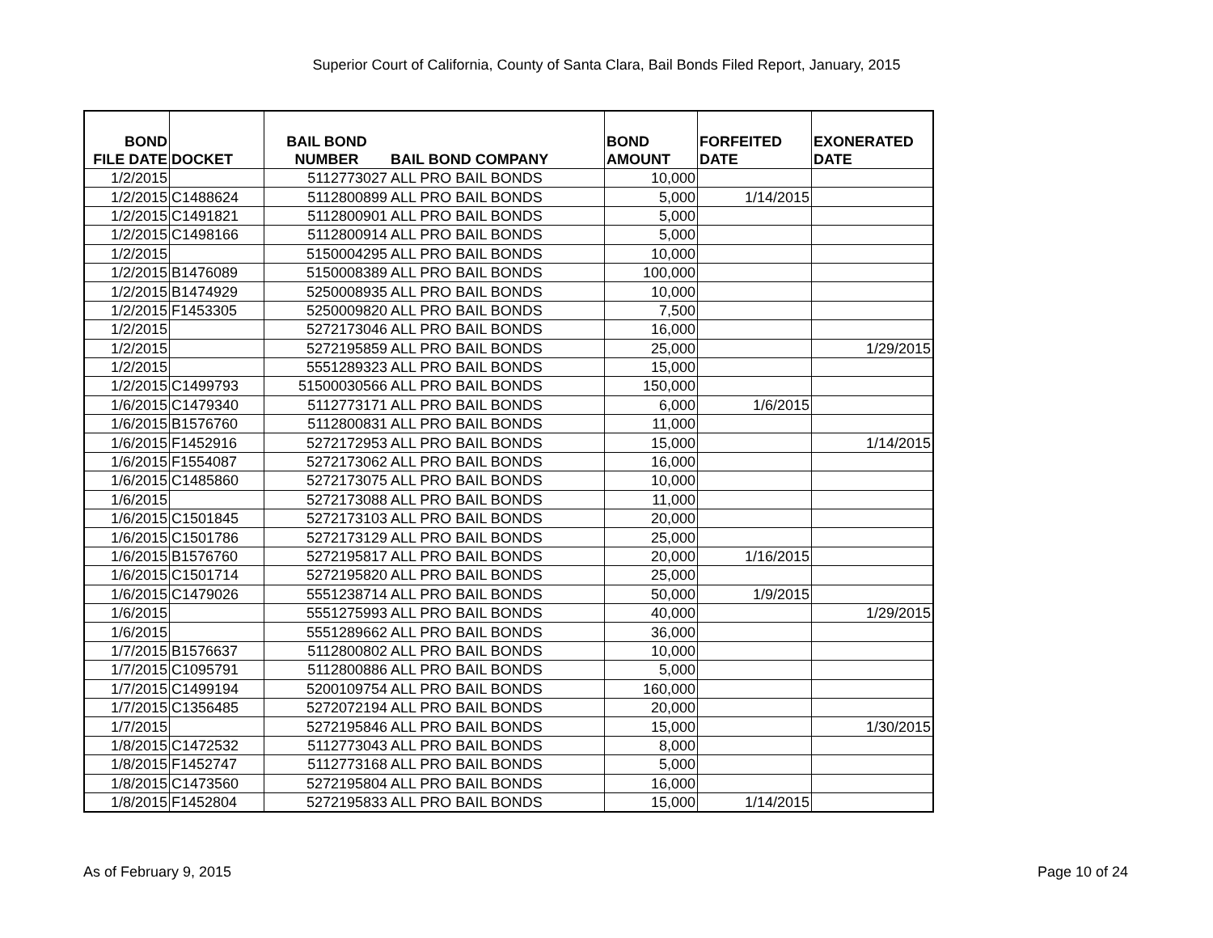Superior Court of California, County of Santa Clara, Bail Bonds Filed Report, January, 2015
| BOND FILE DATE | DOCKET | BAIL BOND NUMBER | BAIL BOND COMPANY | BOND AMOUNT | FORFEITED DATE | EXONERATED DATE |
| --- | --- | --- | --- | --- | --- | --- |
| 1/2/2015 | | 5112773027 | ALL PRO BAIL BONDS | 10,000 | | |
| 1/2/2015 | C1488624 | 5112800899 | ALL PRO BAIL BONDS | 5,000 | 1/14/2015 | |
| 1/2/2015 | C1491821 | 5112800901 | ALL PRO BAIL BONDS | 5,000 | | |
| 1/2/2015 | C1498166 | 5112800914 | ALL PRO BAIL BONDS | 5,000 | | |
| 1/2/2015 | | 5150004295 | ALL PRO BAIL BONDS | 10,000 | | |
| 1/2/2015 | B1476089 | 5150008389 | ALL PRO BAIL BONDS | 100,000 | | |
| 1/2/2015 | B1474929 | 5250008935 | ALL PRO BAIL BONDS | 10,000 | | |
| 1/2/2015 | F1453305 | 5250009820 | ALL PRO BAIL BONDS | 7,500 | | |
| 1/2/2015 | | 5272173046 | ALL PRO BAIL BONDS | 16,000 | | |
| 1/2/2015 | | 5272195859 | ALL PRO BAIL BONDS | 25,000 | | 1/29/2015 |
| 1/2/2015 | | 5551289323 | ALL PRO BAIL BONDS | 15,000 | | |
| 1/2/2015 | C1499793 | 51500030566 | ALL PRO BAIL BONDS | 150,000 | | |
| 1/6/2015 | C1479340 | 5112773171 | ALL PRO BAIL BONDS | 6,000 | 1/6/2015 | |
| 1/6/2015 | B1576760 | 5112800831 | ALL PRO BAIL BONDS | 11,000 | | |
| 1/6/2015 | F1452916 | 5272172953 | ALL PRO BAIL BONDS | 15,000 | | 1/14/2015 |
| 1/6/2015 | F1554087 | 5272173062 | ALL PRO BAIL BONDS | 16,000 | | |
| 1/6/2015 | C1485860 | 5272173075 | ALL PRO BAIL BONDS | 10,000 | | |
| 1/6/2015 | | 5272173088 | ALL PRO BAIL BONDS | 11,000 | | |
| 1/6/2015 | C1501845 | 5272173103 | ALL PRO BAIL BONDS | 20,000 | | |
| 1/6/2015 | C1501786 | 5272173129 | ALL PRO BAIL BONDS | 25,000 | | |
| 1/6/2015 | B1576760 | 5272195817 | ALL PRO BAIL BONDS | 20,000 | 1/16/2015 | |
| 1/6/2015 | C1501714 | 5272195820 | ALL PRO BAIL BONDS | 25,000 | | |
| 1/6/2015 | C1479026 | 5551238714 | ALL PRO BAIL BONDS | 50,000 | 1/9/2015 | |
| 1/6/2015 | | 5551275993 | ALL PRO BAIL BONDS | 40,000 | | 1/29/2015 |
| 1/6/2015 | | 5551289662 | ALL PRO BAIL BONDS | 36,000 | | |
| 1/7/2015 | B1576637 | 5112800802 | ALL PRO BAIL BONDS | 10,000 | | |
| 1/7/2015 | C1095791 | 5112800886 | ALL PRO BAIL BONDS | 5,000 | | |
| 1/7/2015 | C1499194 | 5200109754 | ALL PRO BAIL BONDS | 160,000 | | |
| 1/7/2015 | C1356485 | 5272072194 | ALL PRO BAIL BONDS | 20,000 | | |
| 1/7/2015 | | 5272195846 | ALL PRO BAIL BONDS | 15,000 | | 1/30/2015 |
| 1/8/2015 | C1472532 | 5112773043 | ALL PRO BAIL BONDS | 8,000 | | |
| 1/8/2015 | F1452747 | 5112773168 | ALL PRO BAIL BONDS | 5,000 | | |
| 1/8/2015 | C1473560 | 5272195804 | ALL PRO BAIL BONDS | 16,000 | | |
| 1/8/2015 | F1452804 | 5272195833 | ALL PRO BAIL BONDS | 15,000 | 1/14/2015 | |
As of February 9, 2015 Page 10 of 24